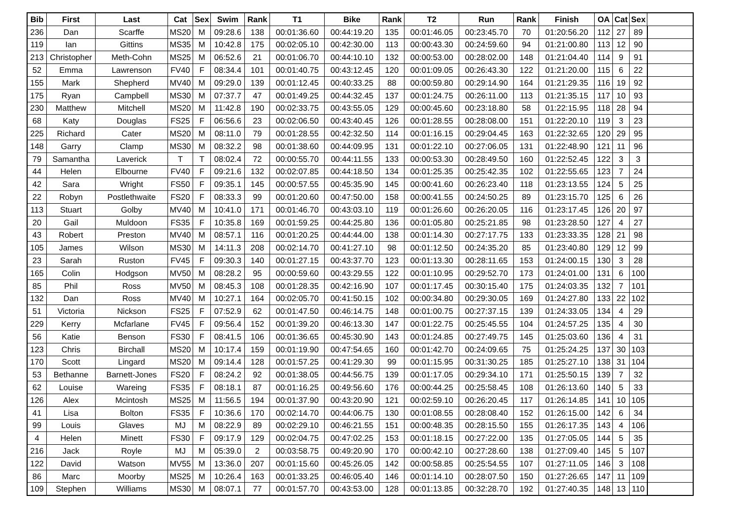| Bib | First | Last | Cat | Sex | Swim | Rank | T1 | Bike | Rank | T2 | Run | Rank | Finish | OA | Cat | Sex | |
| --- | --- | --- | --- | --- | --- | --- | --- | --- | --- | --- | --- | --- | --- | --- | --- | --- | --- |
| 236 | Dan | Scarffe | MS20 | M | 09:28.6 | 138 | 00:01:36.60 | 00:44:19.20 | 135 | 00:01:46.05 | 00:23:45.70 | 70 | 01:20:56.20 | 112 | 27 | 89 | |
| 119 | Ian | Gittins | MS35 | M | 10:42.8 | 175 | 00:02:05.10 | 00:42:30.00 | 113 | 00:00:43.30 | 00:24:59.60 | 94 | 01:21:00.80 | 113 | 12 | 90 | |
| 213 | Christopher | Meth-Cohn | MS25 | M | 06:52.6 | 21 | 00:01:06.70 | 00:44:10.10 | 132 | 00:00:53.00 | 00:28:02.00 | 148 | 01:21:04.40 | 114 | 9 | 91 | |
| 52 | Emma | Lawrenson | FV40 | F | 08:34.4 | 101 | 00:01:40.75 | 00:43:12.45 | 120 | 00:01:09.05 | 00:26:43.30 | 122 | 01:21:20.00 | 115 | 6 | 22 | |
| 155 | Mark | Shepherd | MV40 | M | 09:29.0 | 139 | 00:01:12.45 | 00:40:33.25 | 88 | 00:00:59.80 | 00:29:14.90 | 164 | 01:21:29.35 | 116 | 19 | 92 | |
| 175 | Ryan | Campbell | MS30 | M | 07:37.7 | 47 | 00:01:49.25 | 00:44:32.45 | 137 | 00:01:24.75 | 00:26:11.00 | 113 | 01:21:35.15 | 117 | 10 | 93 | |
| 230 | Matthew | Mitchell | MS20 | M | 11:42.8 | 190 | 00:02:33.75 | 00:43:55.05 | 129 | 00:00:45.60 | 00:23:18.80 | 58 | 01:22:15.95 | 118 | 28 | 94 | |
| 68 | Katy | Douglas | FS25 | F | 06:56.6 | 23 | 00:02:06.50 | 00:43:40.45 | 126 | 00:01:28.55 | 00:28:08.00 | 151 | 01:22:20.10 | 119 | 3 | 23 | |
| 225 | Richard | Cater | MS20 | M | 08:11.0 | 79 | 00:01:28.55 | 00:42:32.50 | 114 | 00:01:16.15 | 00:29:04.45 | 163 | 01:22:32.65 | 120 | 29 | 95 | |
| 148 | Garry | Clamp | MS30 | M | 08:32.2 | 98 | 00:01:38.60 | 00:44:09.95 | 131 | 00:01:22.10 | 00:27:06.05 | 131 | 01:22:48.90 | 121 | 11 | 96 | |
| 79 | Samantha | Laverick | T | T | 08:02.4 | 72 | 00:00:55.70 | 00:44:11.55 | 133 | 00:00:53.30 | 00:28:49.50 | 160 | 01:22:52.45 | 122 | 3 | 3 | |
| 44 | Helen | Elbourne | FV40 | F | 09:21.6 | 132 | 00:02:07.85 | 00:44:18.50 | 134 | 00:01:25.35 | 00:25:42.35 | 102 | 01:22:55.65 | 123 | 7 | 24 | |
| 42 | Sara | Wright | FS50 | F | 09:35.1 | 145 | 00:00:57.55 | 00:45:35.90 | 145 | 00:00:41.60 | 00:26:23.40 | 118 | 01:23:13.55 | 124 | 5 | 25 | |
| 22 | Robyn | Postlethwaite | FS20 | F | 08:33.3 | 99 | 00:01:20.60 | 00:47:50.00 | 158 | 00:00:41.55 | 00:24:50.25 | 89 | 01:23:15.70 | 125 | 6 | 26 | |
| 113 | Stuart | Golby | MV40 | M | 10:41.0 | 171 | 00:01:46.70 | 00:43:03.10 | 119 | 00:01:26.60 | 00:26:20.05 | 116 | 01:23:17.45 | 126 | 20 | 97 | |
| 20 | Gail | Muldoon | FS35 | F | 10:35.8 | 169 | 00:01:59.25 | 00:44:25.80 | 136 | 00:01:05.80 | 00:25:21.85 | 98 | 01:23:28.50 | 127 | 4 | 27 | |
| 43 | Robert | Preston | MV40 | M | 08:57.1 | 116 | 00:01:20.25 | 00:44:44.00 | 138 | 00:01:14.30 | 00:27:17.75 | 133 | 01:23:33.35 | 128 | 21 | 98 | |
| 105 | James | Wilson | MS30 | M | 14:11.3 | 208 | 00:02:14.70 | 00:41:27.10 | 98 | 00:01:12.50 | 00:24:35.20 | 85 | 01:23:40.80 | 129 | 12 | 99 | |
| 23 | Sarah | Ruston | FV45 | F | 09:30.3 | 140 | 00:01:27.15 | 00:43:37.70 | 123 | 00:01:13.30 | 00:28:11.65 | 153 | 01:24:00.15 | 130 | 3 | 28 | |
| 165 | Colin | Hodgson | MV50 | M | 08:28.2 | 95 | 00:00:59.60 | 00:43:29.55 | 122 | 00:01:10.95 | 00:29:52.70 | 173 | 01:24:01.00 | 131 | 6 | 100 | |
| 85 | Phil | Ross | MV50 | M | 08:45.3 | 108 | 00:01:28.35 | 00:42:16.90 | 107 | 00:01:17.45 | 00:30:15.40 | 175 | 01:24:03.35 | 132 | 7 | 101 | |
| 132 | Dan | Ross | MV40 | M | 10:27.1 | 164 | 00:02:05.70 | 00:41:50.15 | 102 | 00:00:34.80 | 00:29:30.05 | 169 | 01:24:27.80 | 133 | 22 | 102 | |
| 51 | Victoria | Nickson | FS25 | F | 07:52.9 | 62 | 00:01:47.50 | 00:46:14.75 | 148 | 00:01:00.75 | 00:27:37.15 | 139 | 01:24:33.05 | 134 | 4 | 29 | |
| 229 | Kerry | Mcfarlane | FV45 | F | 09:56.4 | 152 | 00:01:39.20 | 00:46:13.30 | 147 | 00:01:22.75 | 00:25:45.55 | 104 | 01:24:57.25 | 135 | 4 | 30 | |
| 56 | Katie | Benson | FS30 | F | 08:41.5 | 106 | 00:01:36.65 | 00:45:30.90 | 143 | 00:01:24.85 | 00:27:49.75 | 145 | 01:25:03.60 | 136 | 4 | 31 | |
| 123 | Chris | Birchall | MS20 | M | 10:17.4 | 159 | 00:01:19.90 | 00:47:54.65 | 160 | 00:01:42.70 | 00:24:09.65 | 75 | 01:25:24.25 | 137 | 30 | 103 | |
| 170 | Scott | Lingard | MS20 | M | 09:14.4 | 128 | 00:01:57.25 | 00:41:29.30 | 99 | 00:01:15.95 | 00:31:30.25 | 185 | 01:25:27.10 | 138 | 31 | 104 | |
| 53 | Bethanne | Barnett-Jones | FS20 | F | 08:24.2 | 92 | 00:01:38.05 | 00:44:56.75 | 139 | 00:01:17.05 | 00:29:34.10 | 171 | 01:25:50.15 | 139 | 7 | 32 | |
| 62 | Louise | Wareing | FS35 | F | 08:18.1 | 87 | 00:01:16.25 | 00:49:56.60 | 176 | 00:00:44.25 | 00:25:58.45 | 108 | 01:26:13.60 | 140 | 5 | 33 | |
| 126 | Alex | Mcintosh | MS25 | M | 11:56.5 | 194 | 00:01:37.90 | 00:43:20.90 | 121 | 00:02:59.10 | 00:26:20.45 | 117 | 01:26:14.85 | 141 | 10 | 105 | |
| 41 | Lisa | Bolton | FS35 | F | 10:36.6 | 170 | 00:02:14.70 | 00:44:06.75 | 130 | 00:01:08.55 | 00:28:08.40 | 152 | 01:26:15.00 | 142 | 6 | 34 | |
| 99 | Louis | Glaves | MJ | M | 08:22.9 | 89 | 00:02:29.10 | 00:46:21.55 | 151 | 00:00:48.35 | 00:28:15.50 | 155 | 01:26:17.35 | 143 | 4 | 106 | |
| 4 | Helen | Minett | FS30 | F | 09:17.9 | 129 | 00:02:04.75 | 00:47:02.25 | 153 | 00:01:18.15 | 00:27:22.00 | 135 | 01:27:05.05 | 144 | 5 | 35 | |
| 216 | Jack | Royle | MJ | M | 05:39.0 | 2 | 00:03:58.75 | 00:49:20.90 | 170 | 00:00:42.10 | 00:27:28.60 | 138 | 01:27:09.40 | 145 | 5 | 107 | |
| 122 | David | Watson | MV55 | M | 13:36.0 | 207 | 00:01:15.60 | 00:45:26.05 | 142 | 00:00:58.85 | 00:25:54.55 | 107 | 01:27:11.05 | 146 | 3 | 108 | |
| 86 | Marc | Moorby | MS25 | M | 10:26.4 | 163 | 00:01:33.25 | 00:46:05.40 | 146 | 00:01:14.10 | 00:28:07.50 | 150 | 01:27:26.65 | 147 | 11 | 109 | |
| 109 | Stephen | Williams | MS30 | M | 08:07.1 | 77 | 00:01:57.70 | 00:43:53.00 | 128 | 00:01:13.85 | 00:32:28.70 | 192 | 01:27:40.35 | 148 | 13 | 110 | |